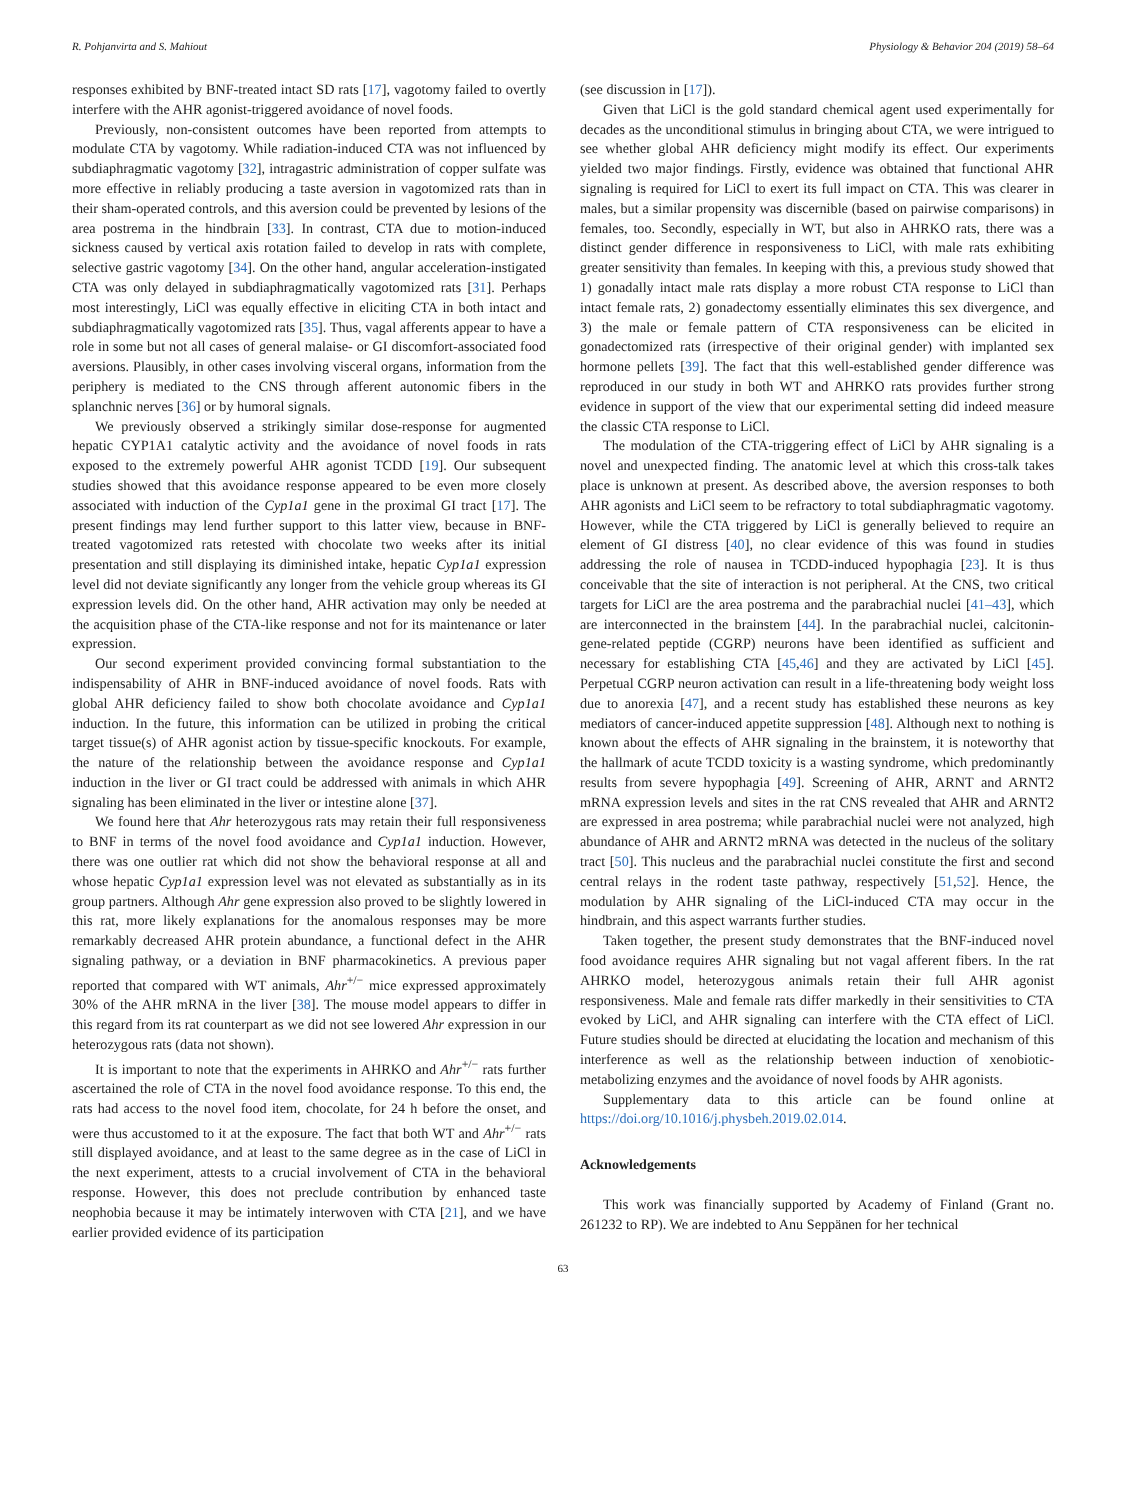R. Pohjanvirta and S. Mahiout Physiology & Behavior 204 (2019) 58–64
responses exhibited by BNF-treated intact SD rats [17], vagotomy failed to overtly interfere with the AHR agonist-triggered avoidance of novel foods.
Previously, non-consistent outcomes have been reported from attempts to modulate CTA by vagotomy. While radiation-induced CTA was not influenced by subdiaphragmatic vagotomy [32], intragastric administration of copper sulfate was more effective in reliably producing a taste aversion in vagotomized rats than in their sham-operated controls, and this aversion could be prevented by lesions of the area postrema in the hindbrain [33]. In contrast, CTA due to motion-induced sickness caused by vertical axis rotation failed to develop in rats with complete, selective gastric vagotomy [34]. On the other hand, angular acceleration-instigated CTA was only delayed in subdiaphragmatically vagotomized rats [31]. Perhaps most interestingly, LiCl was equally effective in eliciting CTA in both intact and subdiaphragmatically vagotomized rats [35]. Thus, vagal afferents appear to have a role in some but not all cases of general malaise- or GI discomfort-associated food aversions. Plausibly, in other cases involving visceral organs, information from the periphery is mediated to the CNS through afferent autonomic fibers in the splanchnic nerves [36] or by humoral signals.
We previously observed a strikingly similar dose-response for augmented hepatic CYP1A1 catalytic activity and the avoidance of novel foods in rats exposed to the extremely powerful AHR agonist TCDD [19]. Our subsequent studies showed that this avoidance response appeared to be even more closely associated with induction of the Cyp1a1 gene in the proximal GI tract [17]. The present findings may lend further support to this latter view, because in BNF-treated vagotomized rats retested with chocolate two weeks after its initial presentation and still displaying its diminished intake, hepatic Cyp1a1 expression level did not deviate significantly any longer from the vehicle group whereas its GI expression levels did. On the other hand, AHR activation may only be needed at the acquisition phase of the CTA-like response and not for its maintenance or later expression.
Our second experiment provided convincing formal substantiation to the indispensability of AHR in BNF-induced avoidance of novel foods. Rats with global AHR deficiency failed to show both chocolate avoidance and Cyp1a1 induction. In the future, this information can be utilized in probing the critical target tissue(s) of AHR agonist action by tissue-specific knockouts. For example, the nature of the relationship between the avoidance response and Cyp1a1 induction in the liver or GI tract could be addressed with animals in which AHR signaling has been eliminated in the liver or intestine alone [37].
We found here that Ahr heterozygous rats may retain their full responsiveness to BNF in terms of the novel food avoidance and Cyp1a1 induction. However, there was one outlier rat which did not show the behavioral response at all and whose hepatic Cyp1a1 expression level was not elevated as substantially as in its group partners. Although Ahr gene expression also proved to be slightly lowered in this rat, more likely explanations for the anomalous responses may be more remarkably decreased AHR protein abundance, a functional defect in the AHR signaling pathway, or a deviation in BNF pharmacokinetics. A previous paper reported that compared with WT animals, Ahr<sup>+/−</sup> mice expressed approximately 30% of the AHR mRNA in the liver [38]. The mouse model appears to differ in this regard from its rat counterpart as we did not see lowered Ahr expression in our heterozygous rats (data not shown).
It is important to note that the experiments in AHRKO and Ahr<sup>+/−</sup> rats further ascertained the role of CTA in the novel food avoidance response. To this end, the rats had access to the novel food item, chocolate, for 24 h before the onset, and were thus accustomed to it at the exposure. The fact that both WT and Ahr<sup>+/−</sup> rats still displayed avoidance, and at least to the same degree as in the case of LiCl in the next experiment, attests to a crucial involvement of CTA in the behavioral response. However, this does not preclude contribution by enhanced taste neophobia because it may be intimately interwoven with CTA [21], and we have earlier provided evidence of its participation
(see discussion in [17]).
Given that LiCl is the gold standard chemical agent used experimentally for decades as the unconditional stimulus in bringing about CTA, we were intrigued to see whether global AHR deficiency might modify its effect. Our experiments yielded two major findings. Firstly, evidence was obtained that functional AHR signaling is required for LiCl to exert its full impact on CTA. This was clearer in males, but a similar propensity was discernible (based on pairwise comparisons) in females, too. Secondly, especially in WT, but also in AHRKO rats, there was a distinct gender difference in responsiveness to LiCl, with male rats exhibiting greater sensitivity than females. In keeping with this, a previous study showed that 1) gonadally intact male rats display a more robust CTA response to LiCl than intact female rats, 2) gonadectomy essentially eliminates this sex divergence, and 3) the male or female pattern of CTA responsiveness can be elicited in gonadectomized rats (irrespective of their original gender) with implanted sex hormone pellets [39]. The fact that this well-established gender difference was reproduced in our study in both WT and AHRKO rats provides further strong evidence in support of the view that our experimental setting did indeed measure the classic CTA response to LiCl.
The modulation of the CTA-triggering effect of LiCl by AHR signaling is a novel and unexpected finding. The anatomic level at which this cross-talk takes place is unknown at present. As described above, the aversion responses to both AHR agonists and LiCl seem to be refractory to total subdiaphragmatic vagotomy. However, while the CTA triggered by LiCl is generally believed to require an element of GI distress [40], no clear evidence of this was found in studies addressing the role of nausea in TCDD-induced hypophagia [23]. It is thus conceivable that the site of interaction is not peripheral. At the CNS, two critical targets for LiCl are the area postrema and the parabrachial nuclei [41–43], which are interconnected in the brainstem [44]. In the parabrachial nuclei, calcitonin-gene-related peptide (CGRP) neurons have been identified as sufficient and necessary for establishing CTA [45,46] and they are activated by LiCl [45]. Perpetual CGRP neuron activation can result in a life-threatening body weight loss due to anorexia [47], and a recent study has established these neurons as key mediators of cancer-induced appetite suppression [48]. Although next to nothing is known about the effects of AHR signaling in the brainstem, it is noteworthy that the hallmark of acute TCDD toxicity is a wasting syndrome, which predominantly results from severe hypophagia [49]. Screening of AHR, ARNT and ARNT2 mRNA expression levels and sites in the rat CNS revealed that AHR and ARNT2 are expressed in area postrema; while parabrachial nuclei were not analyzed, high abundance of AHR and ARNT2 mRNA was detected in the nucleus of the solitary tract [50]. This nucleus and the parabrachial nuclei constitute the first and second central relays in the rodent taste pathway, respectively [51,52]. Hence, the modulation by AHR signaling of the LiCl-induced CTA may occur in the hindbrain, and this aspect warrants further studies.
Taken together, the present study demonstrates that the BNF-induced novel food avoidance requires AHR signaling but not vagal afferent fibers. In the rat AHRKO model, heterozygous animals retain their full AHR agonist responsiveness. Male and female rats differ markedly in their sensitivities to CTA evoked by LiCl, and AHR signaling can interfere with the CTA effect of LiCl. Future studies should be directed at elucidating the location and mechanism of this interference as well as the relationship between induction of xenobiotic-metabolizing enzymes and the avoidance of novel foods by AHR agonists.
Supplementary data to this article can be found online at https://doi.org/10.1016/j.physbeh.2019.02.014.
Acknowledgements
This work was financially supported by Academy of Finland (Grant no. 261232 to RP). We are indebted to Anu Seppänen for her technical
63